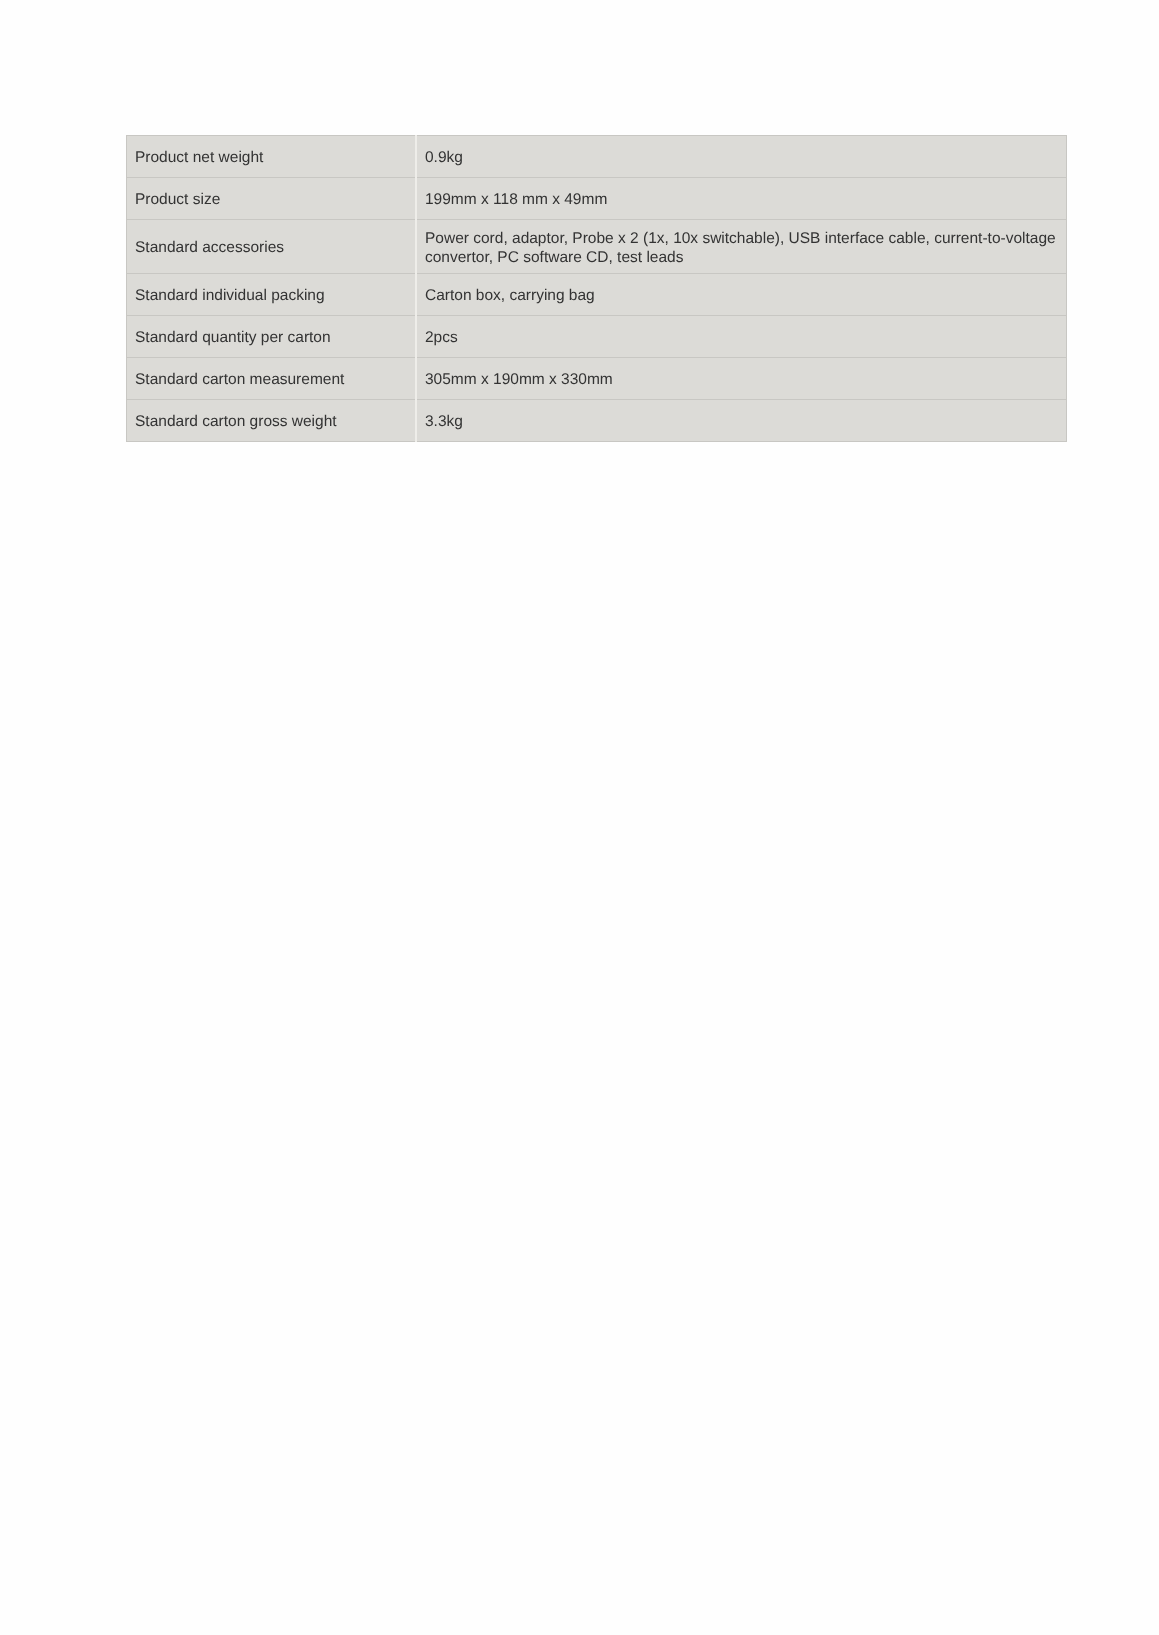| Product net weight | 0.9kg |
| Product size | 199mm x 118 mm x 49mm |
| Standard accessories | Power cord, adaptor, Probe x 2 (1x, 10x switchable), USB interface cable, current-to-voltage convertor, PC software CD, test leads |
| Standard individual packing | Carton box, carrying bag |
| Standard quantity per carton | 2pcs |
| Standard carton measurement | 305mm x 190mm x 330mm |
| Standard carton gross weight | 3.3kg |